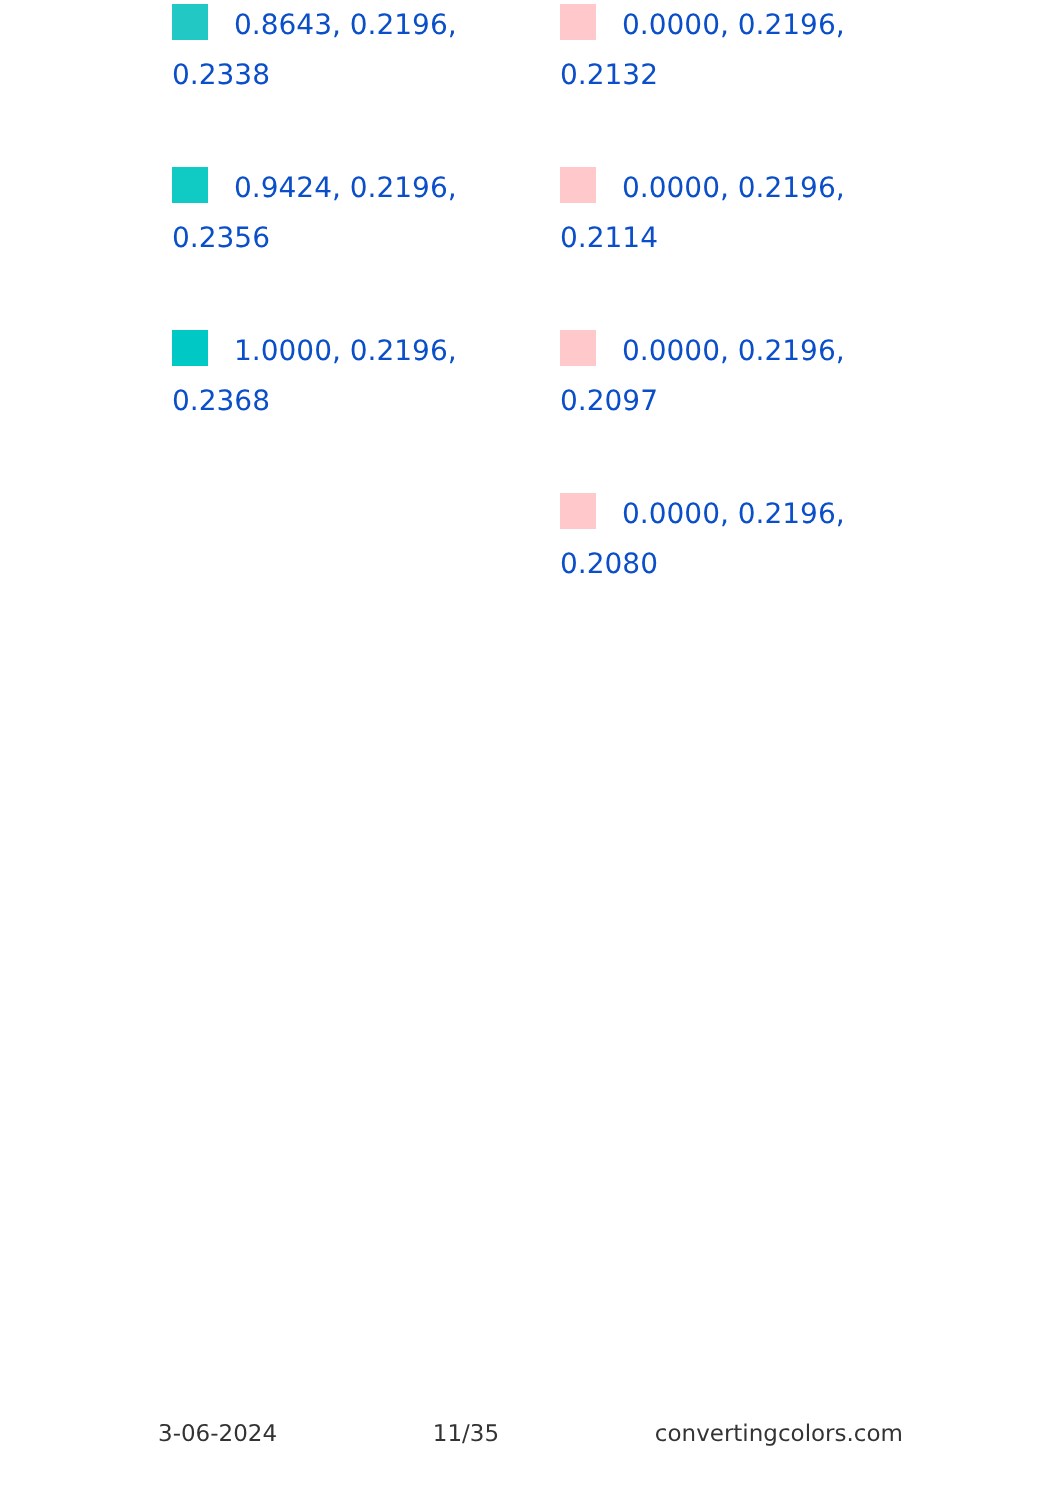0.8643, 0.2196, 0.2338
0.9424, 0.2196, 0.2356
1.0000, 0.2196, 0.2368
0.0000, 0.2196, 0.2132
0.0000, 0.2196, 0.2114
0.0000, 0.2196, 0.2097
0.0000, 0.2196, 0.2080
3-06-2024 11/35 convertingcolors.com